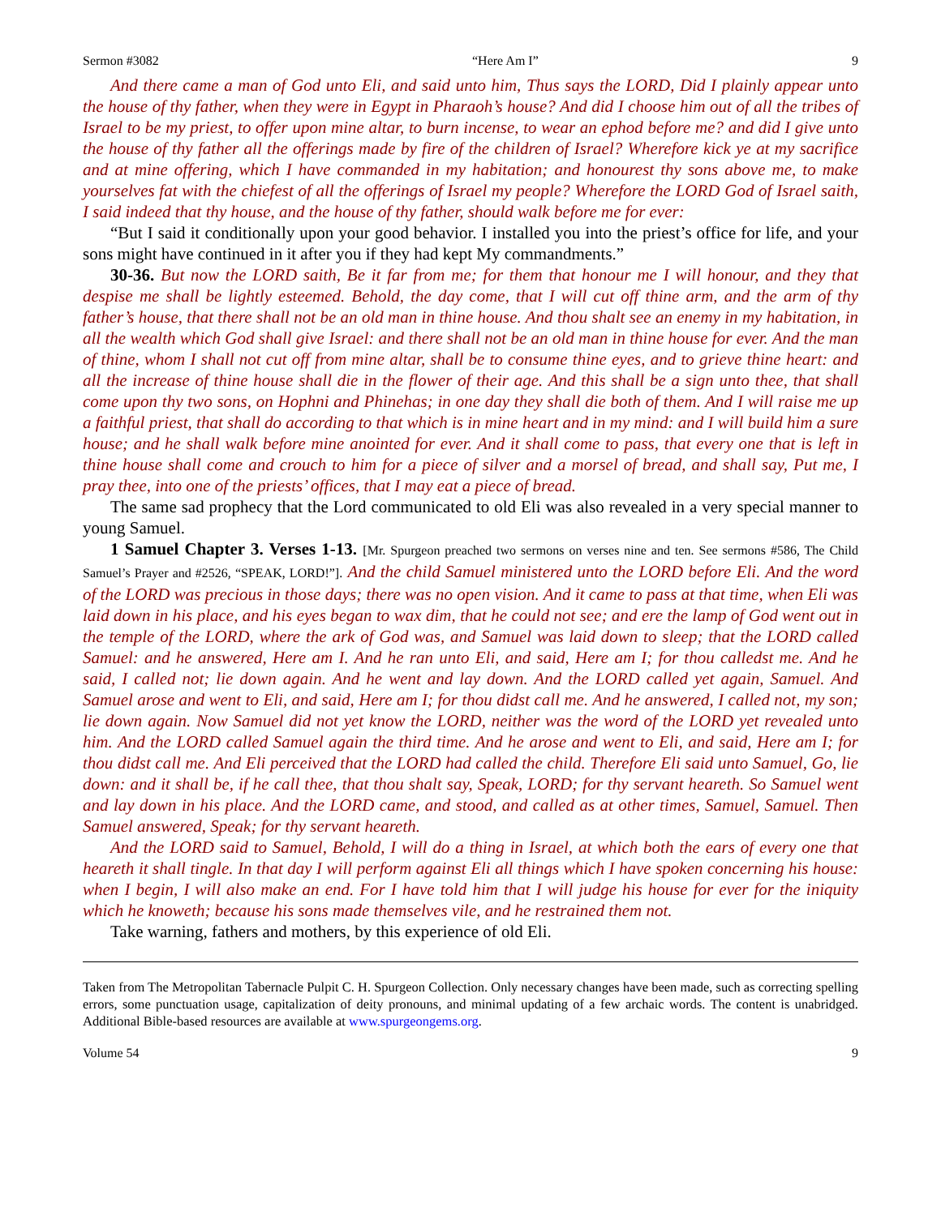Sermon #3082 “Here Am I” 9
And there came a man of God unto Eli, and said unto him, Thus says the LORD, Did I plainly appear unto the house of thy father, when they were in Egypt in Pharaoh’s house? And did I choose him out of all the tribes of Israel to be my priest, to offer upon mine altar, to burn incense, to wear an ephod before me? and did I give unto the house of thy father all the offerings made by fire of the children of Israel? Wherefore kick ye at my sacrifice and at mine offering, which I have commanded in my habitation; and honourest thy sons above me, to make yourselves fat with the chiefest of all the offerings of Israel my people? Wherefore the LORD God of Israel saith, I said indeed that thy house, and the house of thy father, should walk before me for ever:
“But I said it conditionally upon your good behavior. I installed you into the priest’s office for life, and your sons might have continued in it after you if they had kept My commandments.”
30-36. But now the LORD saith, Be it far from me; for them that honour me I will honour, and they that despise me shall be lightly esteemed. Behold, the day come, that I will cut off thine arm, and the arm of thy father’s house, that there shall not be an old man in thine house. And thou shalt see an enemy in my habitation, in all the wealth which God shall give Israel: and there shall not be an old man in thine house for ever. And the man of thine, whom I shall not cut off from mine altar, shall be to consume thine eyes, and to grieve thine heart: and all the increase of thine house shall die in the flower of their age. And this shall be a sign unto thee, that shall come upon thy two sons, on Hophni and Phinehas; in one day they shall die both of them. And I will raise me up a faithful priest, that shall do according to that which is in mine heart and in my mind: and I will build him a sure house; and he shall walk before mine anointed for ever. And it shall come to pass, that every one that is left in thine house shall come and crouch to him for a piece of silver and a morsel of bread, and shall say, Put me, I pray thee, into one of the priests’ offices, that I may eat a piece of bread.
The same sad prophecy that the Lord communicated to old Eli was also revealed in a very special manner to young Samuel.
1 Samuel Chapter 3. Verses 1-13. [Mr. Spurgeon preached two sermons on verses nine and ten. See sermons #586, The Child Samuel’s Prayer and #2526, “SPEAK, LORD!”]. And the child Samuel ministered unto the LORD before Eli. And the word of the LORD was precious in those days; there was no open vision. And it came to pass at that time, when Eli was laid down in his place, and his eyes began to wax dim, that he could not see; and ere the lamp of God went out in the temple of the LORD, where the ark of God was, and Samuel was laid down to sleep; that the LORD called Samuel: and he answered, Here am I. And he ran unto Eli, and said, Here am I; for thou calledst me. And he said, I called not; lie down again. And he went and lay down. And the LORD called yet again, Samuel. And Samuel arose and went to Eli, and said, Here am I; for thou didst call me. And he answered, I called not, my son; lie down again. Now Samuel did not yet know the LORD, neither was the word of the LORD yet revealed unto him. And the LORD called Samuel again the third time. And he arose and went to Eli, and said, Here am I; for thou didst call me. And Eli perceived that the LORD had called the child. Therefore Eli said unto Samuel, Go, lie down: and it shall be, if he call thee, that thou shalt say, Speak, LORD; for thy servant heareth. So Samuel went and lay down in his place. And the LORD came, and stood, and called as at other times, Samuel, Samuel. Then Samuel answered, Speak; for thy servant heareth.
And the LORD said to Samuel, Behold, I will do a thing in Israel, at which both the ears of every one that heareth it shall tingle. In that day I will perform against Eli all things which I have spoken concerning his house: when I begin, I will also make an end. For I have told him that I will judge his house for ever for the iniquity which he knoweth; because his sons made themselves vile, and he restrained them not.
Take warning, fathers and mothers, by this experience of old Eli.
Taken from The Metropolitan Tabernacle Pulpit C. H. Spurgeon Collection. Only necessary changes have been made, such as correcting spelling errors, some punctuation usage, capitalization of deity pronouns, and minimal updating of a few archaic words. The content is unabridged. Additional Bible-based resources are available at www.spurgeongems.org.
Volume 54 9